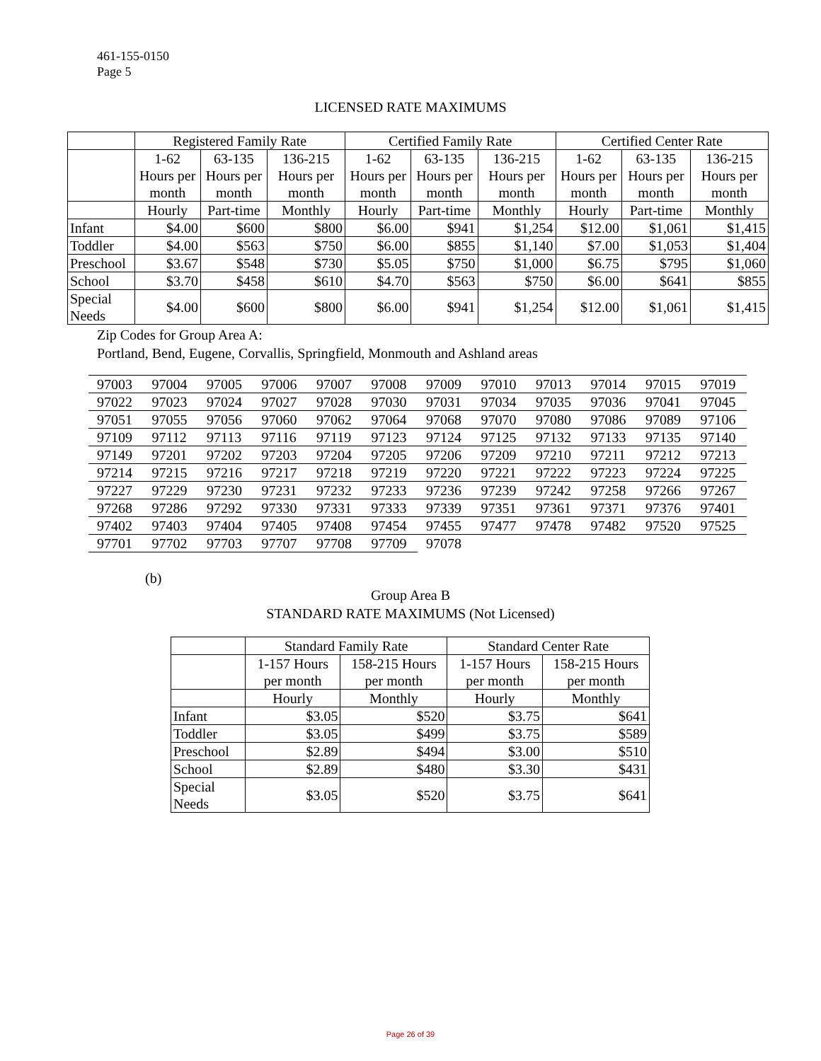461-155-0150
Page 5
LICENSED RATE MAXIMUMS
| | Registered Family Rate | | | Certified Family Rate | | | Certified Center Rate | | |
| --- | --- | --- | --- | --- | --- | --- | --- | --- | --- |
| | 1-62 Hours per month | 63-135 Hours per month | 136-215 Hours per month | 1-62 Hours per month | 63-135 Hours per month | 136-215 Hours per month | 1-62 Hours per month | 63-135 Hours per month | 136-215 Hours per month |
| | Hourly | Part-time | Monthly | Hourly | Part-time | Monthly | Hourly | Part-time | Monthly |
| Infant | $4.00 | $600 | $800 | $6.00 | $941 | $1,254 | $12.00 | $1,061 | $1,415 |
| Toddler | $4.00 | $563 | $750 | $6.00 | $855 | $1,140 | $7.00 | $1,053 | $1,404 |
| Preschool | $3.67 | $548 | $730 | $5.05 | $750 | $1,000 | $6.75 | $795 | $1,060 |
| School | $3.70 | $458 | $610 | $4.70 | $563 | $750 | $6.00 | $641 | $855 |
| Special Needs | $4.00 | $600 | $800 | $6.00 | $941 | $1,254 | $12.00 | $1,061 | $1,415 |
Zip Codes for Group Area A:
Portland, Bend, Eugene, Corvallis, Springfield, Monmouth and Ashland areas
| 97003 | 97004 | 97005 | 97006 | 97007 | 97008 | 97009 | 97010 | 97013 | 97014 | 97015 | 97019 |
| 97022 | 97023 | 97024 | 97027 | 97028 | 97030 | 97031 | 97034 | 97035 | 97036 | 97041 | 97045 |
| 97051 | 97055 | 97056 | 97060 | 97062 | 97064 | 97068 | 97070 | 97080 | 97086 | 97089 | 97106 |
| 97109 | 97112 | 97113 | 97116 | 97119 | 97123 | 97124 | 97125 | 97132 | 97133 | 97135 | 97140 |
| 97149 | 97201 | 97202 | 97203 | 97204 | 97205 | 97206 | 97209 | 97210 | 97211 | 97212 | 97213 |
| 97214 | 97215 | 97216 | 97217 | 97218 | 97219 | 97220 | 97221 | 97222 | 97223 | 97224 | 97225 |
| 97227 | 97229 | 97230 | 97231 | 97232 | 97233 | 97236 | 97239 | 97242 | 97258 | 97266 | 97267 |
| 97268 | 97286 | 97292 | 97330 | 97331 | 97333 | 97339 | 97351 | 97361 | 97371 | 97376 | 97401 |
| 97402 | 97403 | 97404 | 97405 | 97408 | 97454 | 97455 | 97477 | 97478 | 97482 | 97520 | 97525 |
| 97701 | 97702 | 97703 | 97707 | 97708 | 97709 | 97078 | | | | | |
(b)
Group Area B
STANDARD RATE MAXIMUMS (Not Licensed)
| | Standard Family Rate | | Standard Center Rate | |
| --- | --- | --- | --- | --- |
| | 1-157 Hours per month | 158-215 Hours per month | 1-157 Hours per month | 158-215 Hours per month |
| | Hourly | Monthly | Hourly | Monthly |
| Infant | $3.05 | $520 | $3.75 | $641 |
| Toddler | $3.05 | $499 | $3.75 | $589 |
| Preschool | $2.89 | $494 | $3.00 | $510 |
| School | $2.89 | $480 | $3.30 | $431 |
| Special Needs | $3.05 | $520 | $3.75 | $641 |
Page 26 of 39